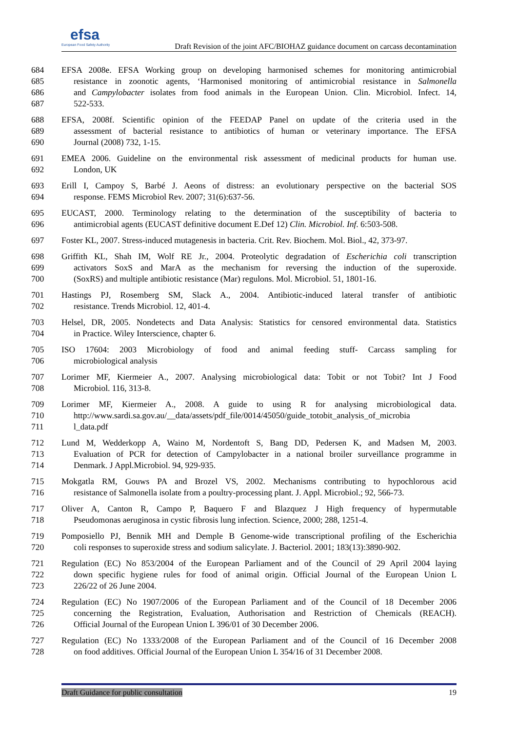efsa
European Food Safety Authority
Draft Revision of the joint AFC/BIOHAZ guidance document on carcass decontamination
684 EFSA 2008e. EFSA Working group on developing harmonised schemes for monitoring antimicrobial
685 resistance in zoonotic agents, ‘Harmonised monitoring of antimicrobial resistance in Salmonella
686 and Campylobacter isolates from food animals in the European Union. Clin. Microbiol. Infect. 14,
687 522-533.
688 EFSA, 2008f. Scientific opinion of the FEEDAP Panel on update of the criteria used in the
689 assessment of bacterial resistance to antibiotics of human or veterinary importance. The EFSA
690 Journal (2008) 732, 1-15.
691 EMEA 2006. Guideline on the environmental risk assessment of medicinal products for human use.
692 London, UK
693 Erill I, Campoy S, Barbé J. Aeons of distress: an evolutionary perspective on the bacterial SOS
694 response. FEMS Microbiol Rev. 2007; 31(6):637-56.
695 EUCAST, 2000. Terminology relating to the determination of the susceptibility of bacteria to
696 antimicrobial agents (EUCAST definitive document E.Def 12) Clin. Microbiol. Inf. 6:503-508.
697 Foster KL, 2007. Stress-induced mutagenesis in bacteria. Crit. Rev. Biochem. Mol. Biol., 42, 373-97.
698 Griffith KL, Shah IM, Wolf RE Jr., 2004. Proteolytic degradation of Escherichia coli transcription
699 activators SoxS and MarA as the mechanism for reversing the induction of the superoxide.
700 (SoxRS) and multiple antibiotic resistance (Mar) regulons. Mol. Microbiol. 51, 1801-16.
701 Hastings PJ, Rosemberg SM, Slack A., 2004. Antibiotic-induced lateral transfer of antibiotic
702 resistance. Trends Microbiol. 12, 401-4.
703 Helsel, DR, 2005. Nondetects and Data Analysis: Statistics for censored environmental data. Statistics
704 in Practice. Wiley Interscience, chapter 6.
705 ISO 17604: 2003 Microbiology of food and animal feeding stuff- Carcass sampling for
706 microbiological analysis
707 Lorimer MF, Kiermeier A., 2007. Analysing microbiological data: Tobit or not Tobit? Int J Food
708 Microbiol. 116, 313-8.
709 Lorimer MF, Kiermeier A., 2008. A guide to using R for analysing microbiological data.
710 http://www.sardi.sa.gov.au/__data/assets/pdf_file/0014/45050/guide_totobit_analysis_of_microbia
711 l_data.pdf
712 Lund M, Wedderkopp A, Waino M, Nordentoft S, Bang DD, Pedersen K, and Madsen M, 2003.
713 Evaluation of PCR for detection of Campylobacter in a national broiler surveillance programme in
714 Denmark. J Appl.Microbiol. 94, 929-935.
715 Mokgatla RM, Gouws PA and Brozel VS, 2002. Mechanisms contributing to hypochlorous acid
716 resistance of Salmonella isolate from a poultry-processing plant. J. Appl. Microbiol.; 92, 566-73.
717 Oliver A, Canton R, Campo P, Baquero F and Blazquez J High frequency of hypermutable
718 Pseudomonas aeruginosa in cystic fibrosis lung infection. Science, 2000; 288, 1251-4.
719 Pomposiello PJ, Bennik MH and Demple B Genome-wide transcriptional profiling of the Escherichia
720 coli responses to superoxide stress and sodium salicylate. J. Bacteriol. 2001; 183(13):3890-902.
721 Regulation (EC) No 853/2004 of the European Parliament and of the Council of 29 April 2004 laying
722 down specific hygiene rules for food of animal origin. Official Journal of the European Union L
723 226/22 of 26 June 2004.
724 Regulation (EC) No 1907/2006 of the European Parliament and of the Council of 18 December 2006
725 concerning the Registration, Evaluation, Authorisation and Restriction of Chemicals (REACH).
726 Official Journal of the European Union L 396/01 of 30 December 2006.
727 Regulation (EC) No 1333/2008 of the European Parliament and of the Council of 16 December 2008
728 on food additives. Official Journal of the European Union L 354/16 of 31 December 2008.
Draft Guidance for public consultation 19